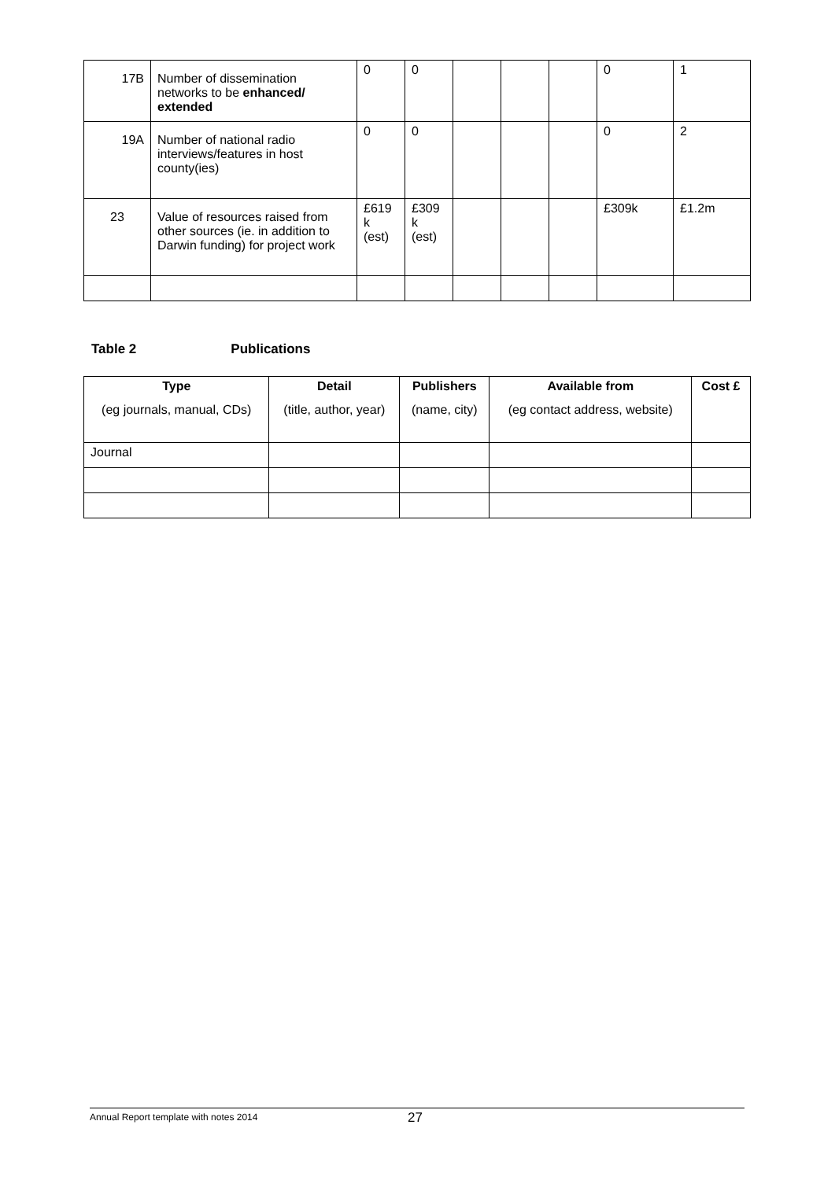| 17B | Number of dissemination networks to be enhanced/ extended | 0 | 0 | | | | 0 | 1 |
| 19A | Number of national radio interviews/features in host county(ies) | 0 | 0 | | | | 0 | 2 |
| 23 | Value of resources raised from other sources (ie. in addition to Darwin funding) for project work | £619 k (est) | £309 k (est) | | | | £309k | £1.2m |
Table 2 Publications
| Type (eg journals, manual, CDs) | Detail (title, author, year) | Publishers (name, city) | Available from (eg contact address, website) | Cost £ |
| --- | --- | --- | --- | --- |
| Journal | | | | |
Annual Report template with notes 2014 27